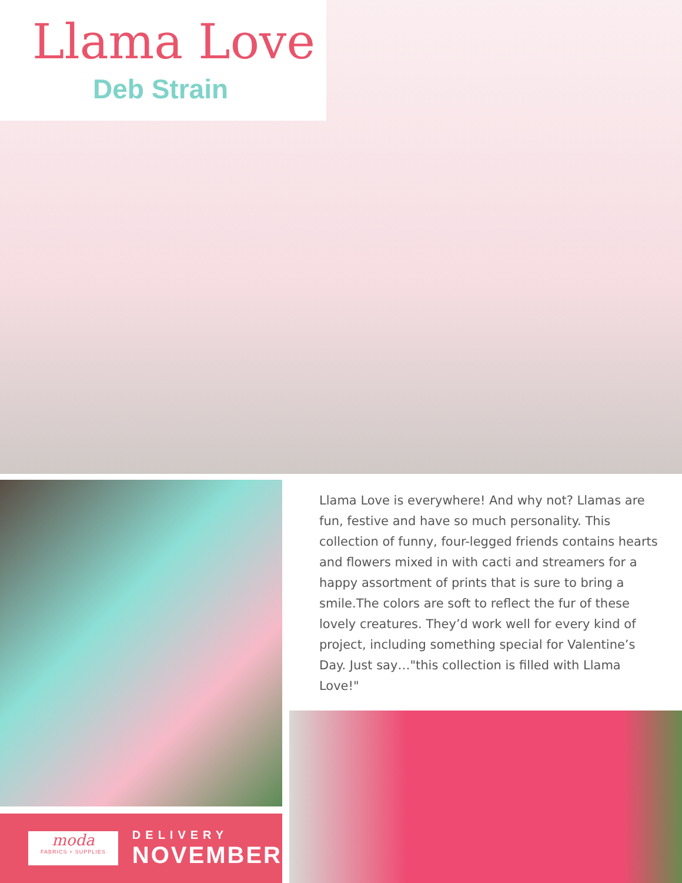Llama Love
Deb Strain
Llama Love is everywhere! And why not? Llamas are fun, festive and have so much personality. This collection of funny, four-legged friends contains hearts and flowers mixed in with cacti and streamers for a happy assortment of prints that is sure to bring a smile.The colors are soft to reflect the fur of these lovely creatures. They’d work well for every kind of project, including something special for Valentine’s Day. Just say…"this collection is filled with Llama Love!"
moda
FABRICS + SUPPLIES
DELIVERY
NOVEMBER